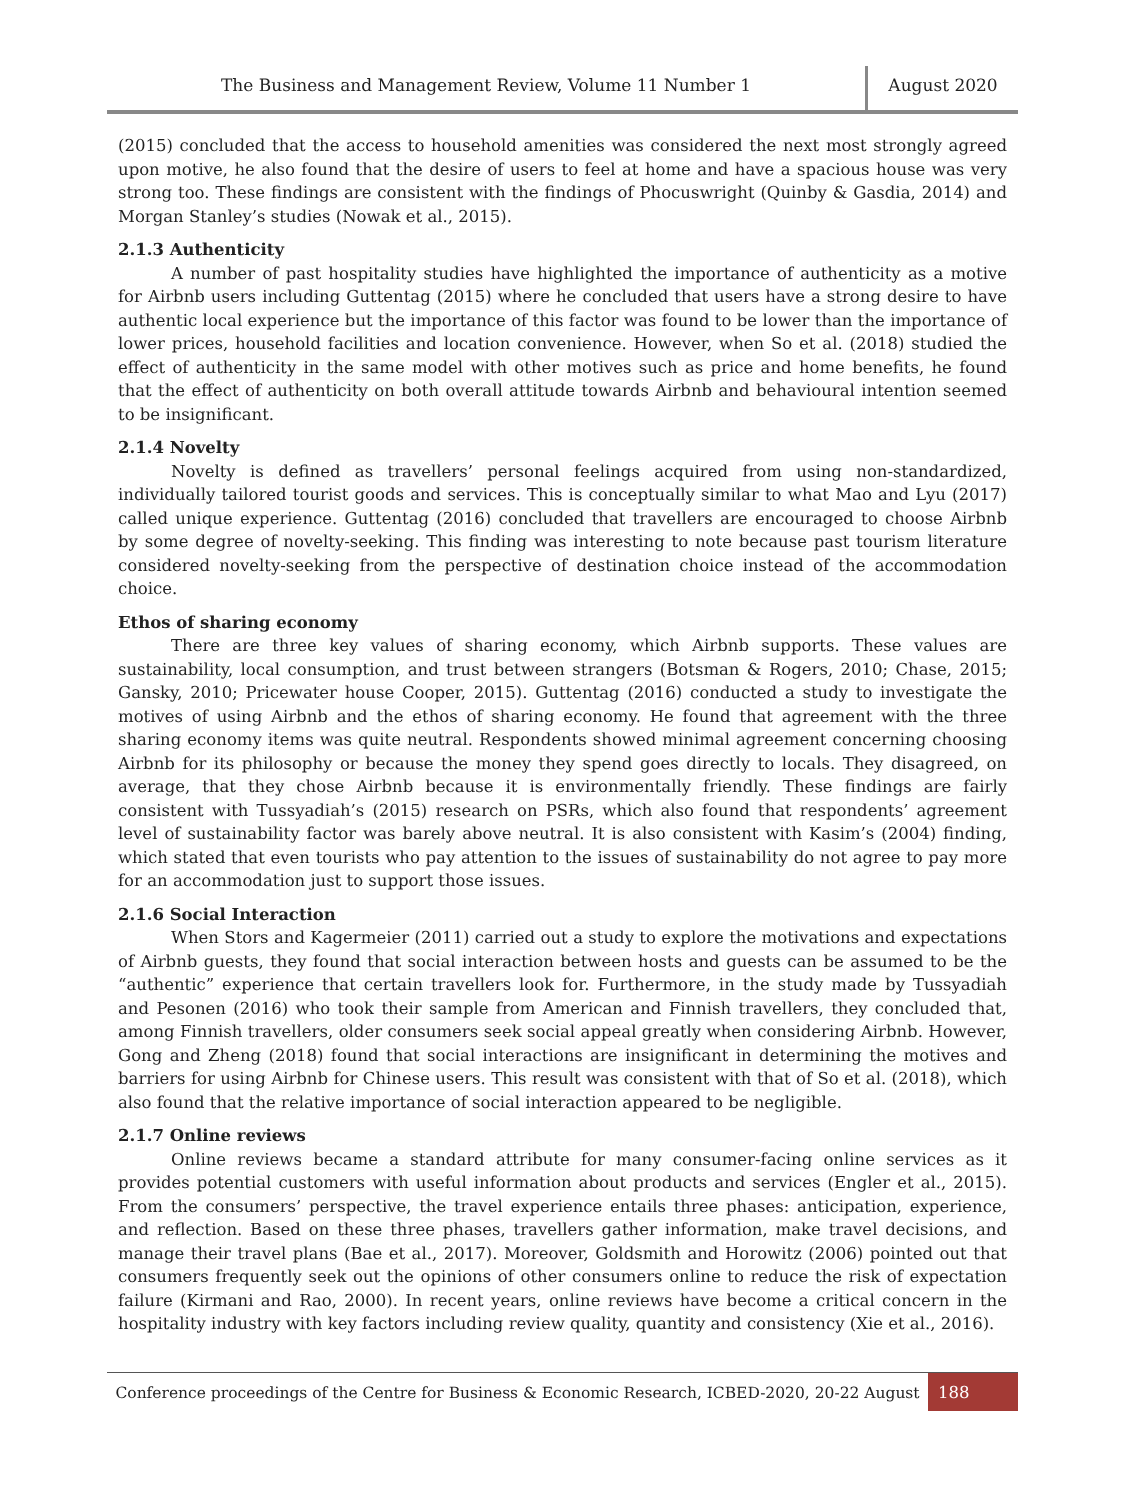The Business and Management Review, Volume 11 Number 1
August 2020
(2015) concluded that the access to household amenities was considered the next most strongly agreed upon motive, he also found that the desire of users to feel at home and have a spacious house was very strong too. These findings are consistent with the findings of Phocuswright (Quinby & Gasdia, 2014) and Morgan Stanley’s studies (Nowak et al., 2015).
2.1.3 Authenticity
A number of past hospitality studies have highlighted the importance of authenticity as a motive for Airbnb users including Guttentag (2015) where he concluded that users have a strong desire to have authentic local experience but the importance of this factor was found to be lower than the importance of lower prices, household facilities and location convenience. However, when So et al. (2018) studied the effect of authenticity in the same model with other motives such as price and home benefits, he found that the effect of authenticity on both overall attitude towards Airbnb and behavioural intention seemed to be insignificant.
2.1.4 Novelty
Novelty is defined as travellers’ personal feelings acquired from using non-standardized, individually tailored tourist goods and services. This is conceptually similar to what Mao and Lyu (2017) called unique experience. Guttentag (2016) concluded that travellers are encouraged to choose Airbnb by some degree of novelty-seeking. This finding was interesting to note because past tourism literature considered novelty-seeking from the perspective of destination choice instead of the accommodation choice.
Ethos of sharing economy
There are three key values of sharing economy, which Airbnb supports. These values are sustainability, local consumption, and trust between strangers (Botsman & Rogers, 2010; Chase, 2015; Gansky, 2010; Pricewater house Cooper, 2015). Guttentag (2016) conducted a study to investigate the motives of using Airbnb and the ethos of sharing economy. He found that agreement with the three sharing economy items was quite neutral. Respondents showed minimal agreement concerning choosing Airbnb for its philosophy or because the money they spend goes directly to locals. They disagreed, on average, that they chose Airbnb because it is environmentally friendly. These findings are fairly consistent with Tussyadiah’s (2015) research on PSRs, which also found that respondents’ agreement level of sustainability factor was barely above neutral. It is also consistent with Kasim’s (2004) finding, which stated that even tourists who pay attention to the issues of sustainability do not agree to pay more for an accommodation just to support those issues.
2.1.6 Social Interaction
When Stors and Kagermeier (2011) carried out a study to explore the motivations and expectations of Airbnb guests, they found that social interaction between hosts and guests can be assumed to be the “authentic” experience that certain travellers look for. Furthermore, in the study made by Tussyadiah and Pesonen (2016) who took their sample from American and Finnish travellers, they concluded that, among Finnish travellers, older consumers seek social appeal greatly when considering Airbnb. However, Gong and Zheng (2018) found that social interactions are insignificant in determining the motives and barriers for using Airbnb for Chinese users. This result was consistent with that of So et al. (2018), which also found that the relative importance of social interaction appeared to be negligible.
2.1.7 Online reviews
Online reviews became a standard attribute for many consumer-facing online services as it provides potential customers with useful information about products and services (Engler et al., 2015). From the consumers’ perspective, the travel experience entails three phases: anticipation, experience, and reflection. Based on these three phases, travellers gather information, make travel decisions, and manage their travel plans (Bae et al., 2017). Moreover, Goldsmith and Horowitz (2006) pointed out that consumers frequently seek out the opinions of other consumers online to reduce the risk of expectation failure (Kirmani and Rao, 2000). In recent years, online reviews have become a critical concern in the hospitality industry with key factors including review quality, quantity and consistency (Xie et al., 2016).
Conference proceedings of the Centre for Business & Economic Research, ICBED-2020, 20-22 August
188